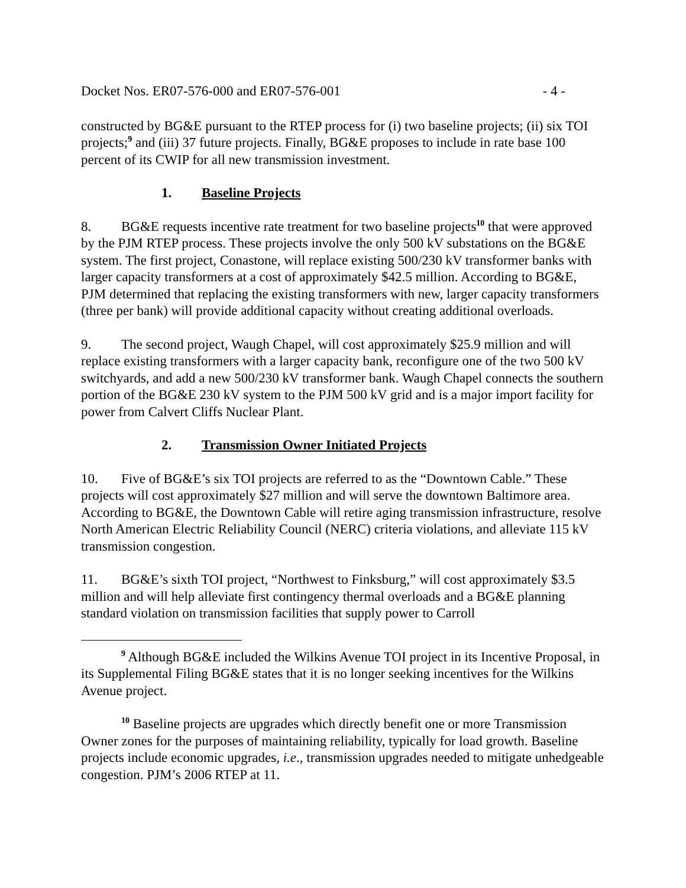Docket Nos. ER07-576-000 and ER07-576-001 - 4 -
constructed by BG&E pursuant to the RTEP process for (i) two baseline projects; (ii) six TOI projects;<sup>9</sup> and (iii) 37 future projects. Finally, BG&E proposes to include in rate base 100 percent of its CWIP for all new transmission investment.
1. Baseline Projects
8. BG&E requests incentive rate treatment for two baseline projects<sup>10</sup> that were approved by the PJM RTEP process. These projects involve the only 500 kV substations on the BG&E system. The first project, Conastone, will replace existing 500/230 kV transformer banks with larger capacity transformers at a cost of approximately $42.5 million. According to BG&E, PJM determined that replacing the existing transformers with new, larger capacity transformers (three per bank) will provide additional capacity without creating additional overloads.
9. The second project, Waugh Chapel, will cost approximately $25.9 million and will replace existing transformers with a larger capacity bank, reconfigure one of the two 500 kV switchyards, and add a new 500/230 kV transformer bank. Waugh Chapel connects the southern portion of the BG&E 230 kV system to the PJM 500 kV grid and is a major import facility for power from Calvert Cliffs Nuclear Plant.
2. Transmission Owner Initiated Projects
10. Five of BG&E’s six TOI projects are referred to as the “Downtown Cable.” These projects will cost approximately $27 million and will serve the downtown Baltimore area. According to BG&E, the Downtown Cable will retire aging transmission infrastructure, resolve North American Electric Reliability Council (NERC) criteria violations, and alleviate 115 kV transmission congestion.
11. BG&E’s sixth TOI project, “Northwest to Finksburg,” will cost approximately $3.5 million and will help alleviate first contingency thermal overloads and a BG&E planning standard violation on transmission facilities that supply power to Carroll
<sup>9</sup> Although BG&E included the Wilkins Avenue TOI project in its Incentive Proposal, in its Supplemental Filing BG&E states that it is no longer seeking incentives for the Wilkins Avenue project.
<sup>10</sup> Baseline projects are upgrades which directly benefit one or more Transmission Owner zones for the purposes of maintaining reliability, typically for load growth. Baseline projects include economic upgrades, i.e., transmission upgrades needed to mitigate unhedgeable congestion. PJM’s 2006 RTEP at 11.